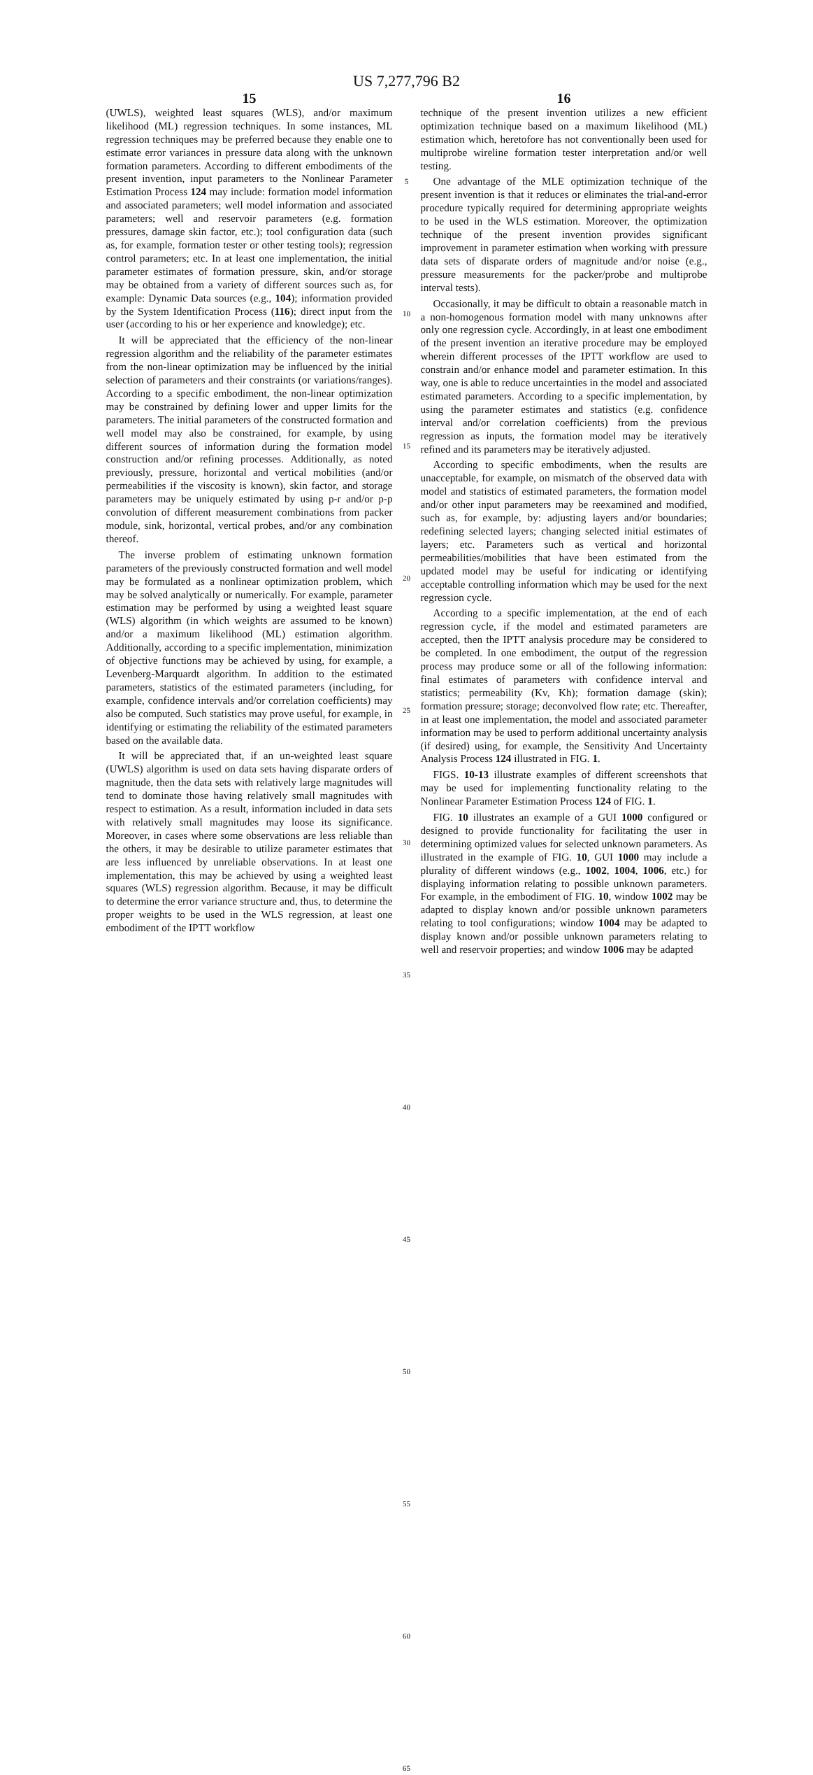US 7,277,796 B2
15
(UWLS), weighted least squares (WLS), and/or maximum likelihood (ML) regression techniques. In some instances, ML regression techniques may be preferred because they enable one to estimate error variances in pressure data along with the unknown formation parameters. According to different embodiments of the present invention, input parameters to the Nonlinear Parameter Estimation Process 124 may include: formation model information and associated parameters; well model information and associated parameters; well and reservoir parameters (e.g. formation pressures, damage skin factor, etc.); tool configuration data (such as, for example, formation tester or other testing tools); regression control parameters; etc. In at least one implementation, the initial parameter estimates of formation pressure, skin, and/or storage may be obtained from a variety of different sources such as, for example: Dynamic Data sources (e.g., 104); information provided by the System Identification Process (116); direct input from the user (according to his or her experience and knowledge); etc.
It will be appreciated that the efficiency of the non-linear regression algorithm and the reliability of the parameter estimates from the non-linear optimization may be influenced by the initial selection of parameters and their constraints (or variations/ranges). According to a specific embodiment, the non-linear optimization may be constrained by defining lower and upper limits for the parameters. The initial parameters of the constructed formation and well model may also be constrained, for example, by using different sources of information during the formation model construction and/or refining processes. Additionally, as noted previously, pressure, horizontal and vertical mobilities (and/or permeabilities if the viscosity is known), skin factor, and storage parameters may be uniquely estimated by using p-r and/or p-p convolution of different measurement combinations from packer module, sink, horizontal, vertical probes, and/or any combination thereof.
The inverse problem of estimating unknown formation parameters of the previously constructed formation and well model may be formulated as a nonlinear optimization problem, which may be solved analytically or numerically. For example, parameter estimation may be performed by using a weighted least square (WLS) algorithm (in which weights are assumed to be known) and/or a maximum likelihood (ML) estimation algorithm. Additionally, according to a specific implementation, minimization of objective functions may be achieved by using, for example, a Levenberg-Marquardt algorithm. In addition to the estimated parameters, statistics of the estimated parameters (including, for example, confidence intervals and/or correlation coefficients) may also be computed. Such statistics may prove useful, for example, in identifying or estimating the reliability of the estimated parameters based on the available data.
It will be appreciated that, if an un-weighted least square (UWLS) algorithm is used on data sets having disparate orders of magnitude, then the data sets with relatively large magnitudes will tend to dominate those having relatively small magnitudes with respect to estimation. As a result, information included in data sets with relatively small magnitudes may loose its significance. Moreover, in cases where some observations are less reliable than the others, it may be desirable to utilize parameter estimates that are less influenced by unreliable observations. In at least one implementation, this may be achieved by using a weighted least squares (WLS) regression algorithm. Because, it may be difficult to determine the error variance structure and, thus, to determine the proper weights to be used in the WLS regression, at least one embodiment of the IPTT workflow
5
10
15
20
25
30
35
40
45
50
55
60
65
16
technique of the present invention utilizes a new efficient optimization technique based on a maximum likelihood (ML) estimation which, heretofore has not conventionally been used for multiprobe wireline formation tester interpretation and/or well testing.
One advantage of the MLE optimization technique of the present invention is that it reduces or eliminates the trial-and-error procedure typically required for determining appropriate weights to be used in the WLS estimation. Moreover, the optimization technique of the present invention provides significant improvement in parameter estimation when working with pressure data sets of disparate orders of magnitude and/or noise (e.g., pressure measurements for the packer/probe and multiprobe interval tests).
Occasionally, it may be difficult to obtain a reasonable match in a non-homogenous formation model with many unknowns after only one regression cycle. Accordingly, in at least one embodiment of the present invention an iterative procedure may be employed wherein different processes of the IPTT workflow are used to constrain and/or enhance model and parameter estimation. In this way, one is able to reduce uncertainties in the model and associated estimated parameters. According to a specific implementation, by using the parameter estimates and statistics (e.g. confidence interval and/or correlation coefficients) from the previous regression as inputs, the formation model may be iteratively refined and its parameters may be iteratively adjusted.
According to specific embodiments, when the results are unacceptable, for example, on mismatch of the observed data with model and statistics of estimated parameters, the formation model and/or other input parameters may be reexamined and modified, such as, for example, by: adjusting layers and/or boundaries; redefining selected layers; changing selected initial estimates of layers; etc. Parameters such as vertical and horizontal permeabilities/mobilities that have been estimated from the updated model may be useful for indicating or identifying acceptable controlling information which may be used for the next regression cycle.
According to a specific implementation, at the end of each regression cycle, if the model and estimated parameters are accepted, then the IPTT analysis procedure may be considered to be completed. In one embodiment, the output of the regression process may produce some or all of the following information: final estimates of parameters with confidence interval and statistics; permeability (Kv, Kh); formation damage (skin); formation pressure; storage; deconvolved flow rate; etc. Thereafter, in at least one implementation, the model and associated parameter information may be used to perform additional uncertainty analysis (if desired) using, for example, the Sensitivity And Uncertainty Analysis Process 124 illustrated in FIG. 1.
FIGS. 10-13 illustrate examples of different screenshots that may be used for implementing functionality relating to the Nonlinear Parameter Estimation Process 124 of FIG. 1.
FIG. 10 illustrates an example of a GUI 1000 configured or designed to provide functionality for facilitating the user in determining optimized values for selected unknown parameters. As illustrated in the example of FIG. 10, GUI 1000 may include a plurality of different windows (e.g., 1002, 1004, 1006, etc.) for displaying information relating to possible unknown parameters. For example, in the embodiment of FIG. 10, window 1002 may be adapted to display known and/or possible unknown parameters relating to tool configurations; window 1004 may be adapted to display known and/or possible unknown parameters relating to well and reservoir properties; and window 1006 may be adapted